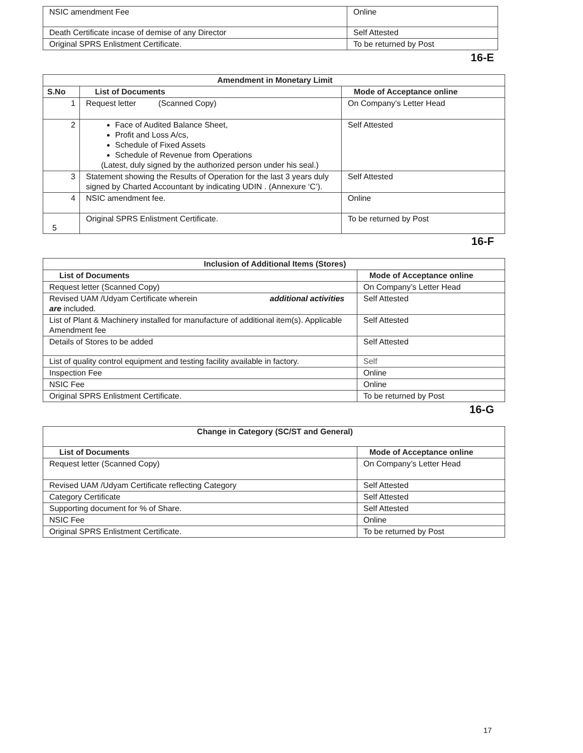| NSIC amendment Fee | Online |
| Death Certificate incase of demise of any Director | Self Attested |
| Original SPRS Enlistment Certificate. | To be returned by Post |
16-E
| Amendment in Monetary Limit | | |
| --- | --- | --- |
| S.No | List of Documents | Mode of Acceptance online |
| 1 | Request letter (Scanned Copy) | On Company’s Letter Head |
| 2 | Face of Audited Balance Sheet, Profit and Loss A/cs, Schedule of Fixed Assets Schedule of Revenue from Operations (Latest, duly signed by the authorized person under his seal.) | Self Attested |
| 3 | Statement showing the Results of Operation for the last 3 years duly signed by Charted Accountant by indicating UDIN . (Annexure ‘C’). | Self Attested |
| 4 | NSIC amendment fee. | Online |
| 5 | Original SPRS Enlistment Certificate. | To be returned by Post |
16-F
| Inclusion of Additional Items (Stores) | |
| --- | --- |
| List of Documents | Mode of Acceptance online |
| Request letter (Scanned Copy) | On Company’s Letter Head |
| Revised UAM /Udyam Certificate wherein additional activities are included. | Self Attested |
| List of Plant & Machinery installed for manufacture of additional item(s). Applicable Amendment fee | Self Attested |
| Details of Stores to be added | Self Attested |
| List of quality control equipment and testing facility available in factory. | Self |
| Inspection Fee | Online |
| NSIC Fee | Online |
| Original SPRS Enlistment Certificate. | To be returned by Post |
16-G
| Change in Category (SC/ST and General) | |
| --- | --- |
| List of Documents | Mode of Acceptance online |
| Request letter (Scanned Copy) | On Company’s Letter Head |
| Revised UAM /Udyam Certificate reflecting Category | Self Attested |
| Category Certificate | Self Attested |
| Supporting document for % of Share. | Self Attested |
| NSIC Fee | Online |
| Original SPRS Enlistment Certificate. | To be returned by Post |
17